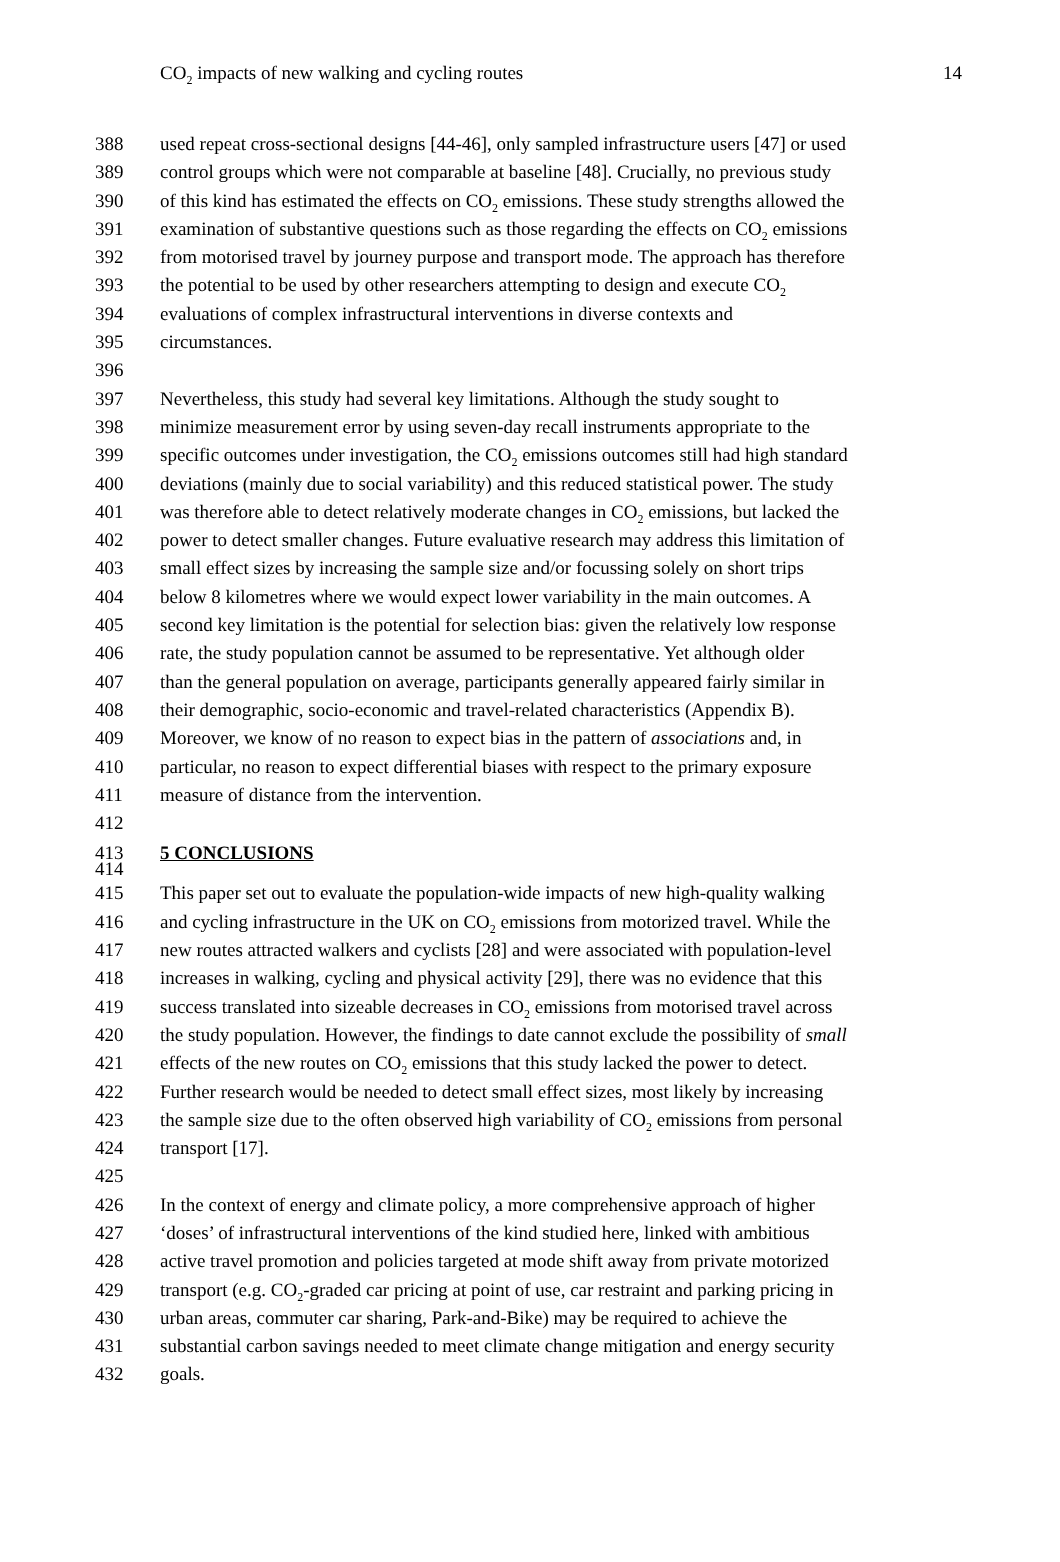CO<sub>2</sub> impacts of new walking and cycling routes 14
388 used repeat cross-sectional designs [44-46], only sampled infrastructure users [47] or used
389 control groups which were not comparable at baseline [48]. Crucially, no previous study
390 of this kind has estimated the effects on CO<sub>2</sub> emissions. These study strengths allowed the
391 examination of substantive questions such as those regarding the effects on CO<sub>2</sub> emissions
392 from motorised travel by journey purpose and transport mode. The approach has therefore
393 the potential to be used by other researchers attempting to design and execute CO<sub>2</sub>
394 evaluations of complex infrastructural interventions in diverse contexts and
395 circumstances.
396
397 Nevertheless, this study had several key limitations. Although the study sought to
398 minimize measurement error by using seven-day recall instruments appropriate to the
399 specific outcomes under investigation, the CO<sub>2</sub> emissions outcomes still had high standard
400 deviations (mainly due to social variability) and this reduced statistical power. The study
401 was therefore able to detect relatively moderate changes in CO<sub>2</sub> emissions, but lacked the
402 power to detect smaller changes. Future evaluative research may address this limitation of
403 small effect sizes by increasing the sample size and/or focussing solely on short trips
404 below 8 kilometres where we would expect lower variability in the main outcomes. A
405 second key limitation is the potential for selection bias: given the relatively low response
406 rate, the study population cannot be assumed to be representative. Yet although older
407 than the general population on average, participants generally appeared fairly similar in
408 their demographic, socio-economic and travel-related characteristics (Appendix B).
409 Moreover, we know of no reason to expect bias in the pattern of associations and, in
410 particular, no reason to expect differential biases with respect to the primary exposure
411 measure of distance from the intervention.
412
413 5 CONCLUSIONS
414
415 This paper set out to evaluate the population-wide impacts of new high-quality walking
416 and cycling infrastructure in the UK on CO<sub>2</sub> emissions from motorized travel. While the
417 new routes attracted walkers and cyclists [28] and were associated with population-level
418 increases in walking, cycling and physical activity [29], there was no evidence that this
419 success translated into sizeable decreases in CO<sub>2</sub> emissions from motorised travel across
420 the study population. However, the findings to date cannot exclude the possibility of small
421 effects of the new routes on CO<sub>2</sub> emissions that this study lacked the power to detect.
422 Further research would be needed to detect small effect sizes, most likely by increasing
423 the sample size due to the often observed high variability of CO<sub>2</sub> emissions from personal
424 transport [17].
425
426 In the context of energy and climate policy, a more comprehensive approach of higher
427 ‘doses’ of infrastructural interventions of the kind studied here, linked with ambitious
428 active travel promotion and policies targeted at mode shift away from private motorized
429 transport (e.g. CO<sub>2</sub>-graded car pricing at point of use, car restraint and parking pricing in
430 urban areas, commuter car sharing, Park-and-Bike) may be required to achieve the
431 substantial carbon savings needed to meet climate change mitigation and energy security
432 goals.